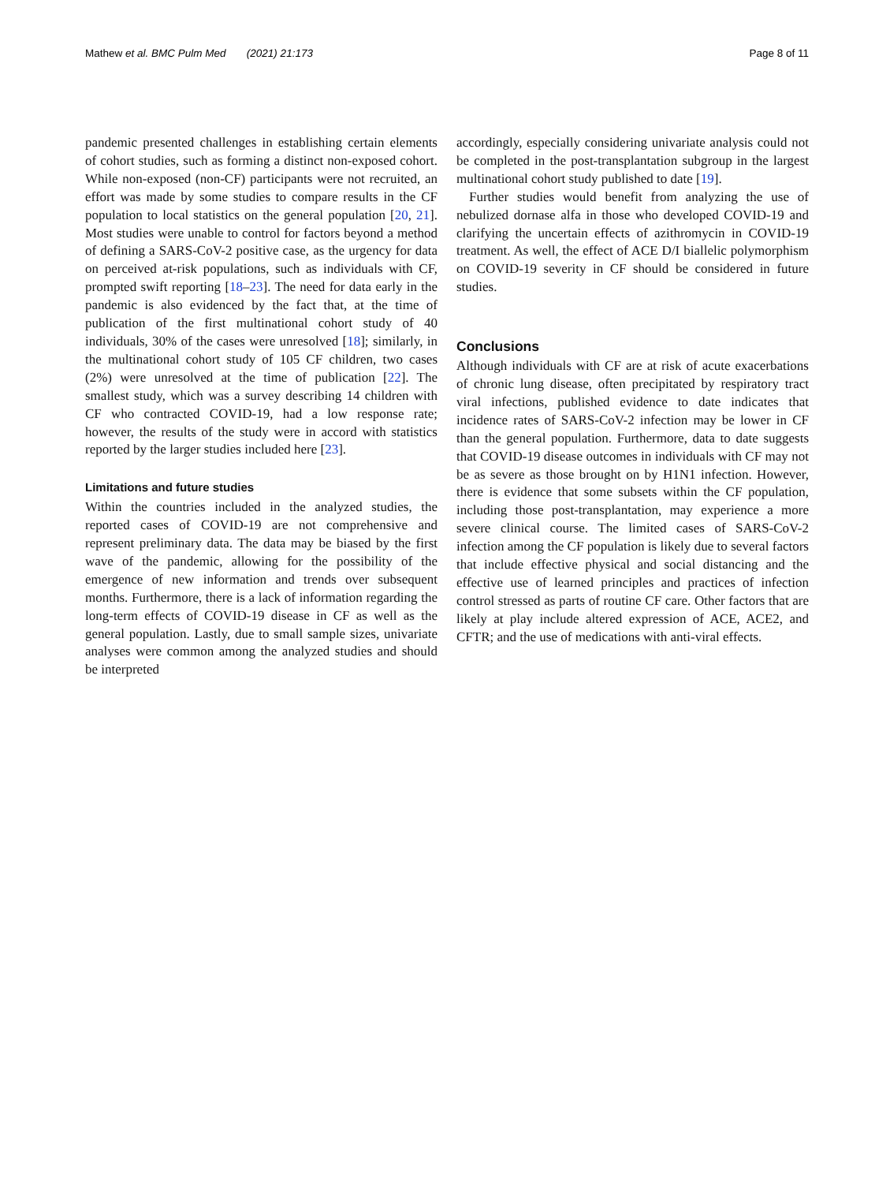Mathew et al. BMC Pulm Med (2021) 21:173 Page 8 of 11
pandemic presented challenges in establishing certain elements of cohort studies, such as forming a distinct non-exposed cohort. While non-exposed (non-CF) participants were not recruited, an effort was made by some studies to compare results in the CF population to local statistics on the general population [20, 21]. Most studies were unable to control for factors beyond a method of defining a SARS-CoV-2 positive case, as the urgency for data on perceived at-risk populations, such as individuals with CF, prompted swift reporting [18–23]. The need for data early in the pandemic is also evidenced by the fact that, at the time of publication of the first multinational cohort study of 40 individuals, 30% of the cases were unresolved [18]; similarly, in the multinational cohort study of 105 CF children, two cases (2%) were unresolved at the time of publication [22]. The smallest study, which was a survey describing 14 children with CF who contracted COVID-19, had a low response rate; however, the results of the study were in accord with statistics reported by the larger studies included here [23].
Limitations and future studies
Within the countries included in the analyzed studies, the reported cases of COVID-19 are not comprehensive and represent preliminary data. The data may be biased by the first wave of the pandemic, allowing for the possibility of the emergence of new information and trends over subsequent months. Furthermore, there is a lack of information regarding the long-term effects of COVID-19 disease in CF as well as the general population. Lastly, due to small sample sizes, univariate analyses were common among the analyzed studies and should be interpreted
accordingly, especially considering univariate analysis could not be completed in the post-transplantation subgroup in the largest multinational cohort study published to date [19].
Further studies would benefit from analyzing the use of nebulized dornase alfa in those who developed COVID-19 and clarifying the uncertain effects of azithromycin in COVID-19 treatment. As well, the effect of ACE D/I biallelic polymorphism on COVID-19 severity in CF should be considered in future studies.
Conclusions
Although individuals with CF are at risk of acute exacerbations of chronic lung disease, often precipitated by respiratory tract viral infections, published evidence to date indicates that incidence rates of SARS-CoV-2 infection may be lower in CF than the general population. Furthermore, data to date suggests that COVID-19 disease outcomes in individuals with CF may not be as severe as those brought on by H1N1 infection. However, there is evidence that some subsets within the CF population, including those post-transplantation, may experience a more severe clinical course. The limited cases of SARS-CoV-2 infection among the CF population is likely due to several factors that include effective physical and social distancing and the effective use of learned principles and practices of infection control stressed as parts of routine CF care. Other factors that are likely at play include altered expression of ACE, ACE2, and CFTR; and the use of medications with anti-viral effects.